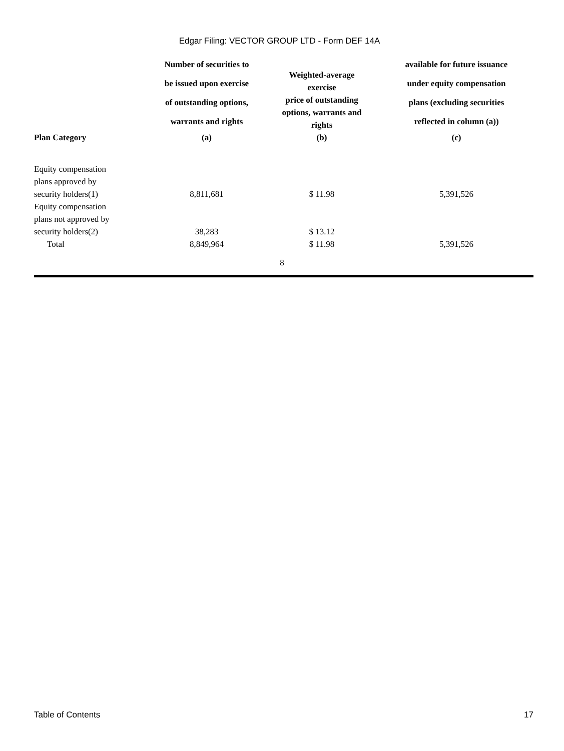Edgar Filing: VECTOR GROUP LTD - Form DEF 14A
| Plan Category | Number of securities to be issued upon exercise of outstanding options, warrants and rights (a) | Weighted-average exercise price of outstanding options, warrants and rights (b) | available for future issuance under equity compensation plans (excluding securities reflected in column (a)) (c) |
| --- | --- | --- | --- |
| Equity compensation plans approved by security holders(1) | 8,811,681 | $ 11.98 | 5,391,526 |
| Equity compensation plans not approved by security holders(2) | 38,283 | $ 13.12 | |
| Total | 8,849,964 | $ 11.98 | 5,391,526 |
8
Table of Contents 17